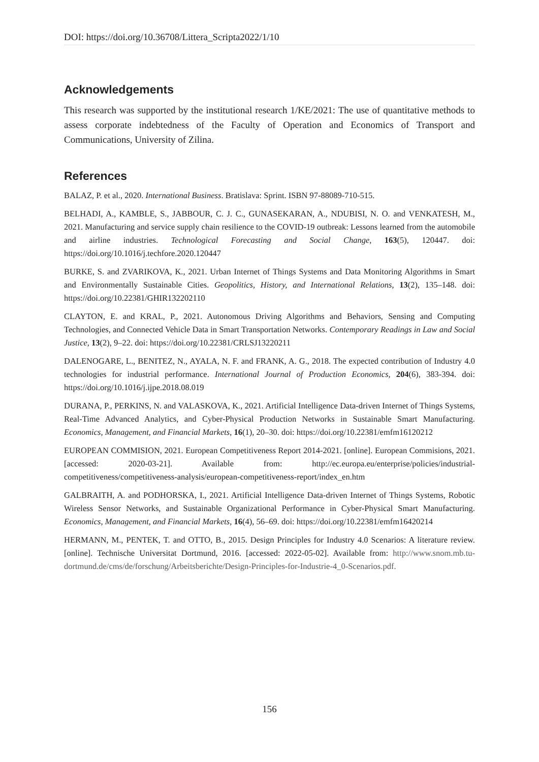DOI: https://doi.org/10.36708/Littera_Scripta2022/1/10
Acknowledgements
This research was supported by the institutional research 1/KE/2021: The use of quantitative methods to assess corporate indebtedness of the Faculty of Operation and Economics of Transport and Communications, University of Zilina.
References
BALAZ, P. et al., 2020. International Business. Bratislava: Sprint. ISBN 97-88089-710-515.
BELHADI, A., KAMBLE, S., JABBOUR, C. J. C., GUNASEKARAN, A., NDUBISI, N. O. and VENKATESH, M., 2021. Manufacturing and service supply chain resilience to the COVID-19 outbreak: Lessons learned from the automobile and airline industries. Technological Forecasting and Social Change, 163(5), 120447. doi: https://doi.org/10.1016/j.techfore.2020.120447
BURKE, S. and ZVARIKOVA, K., 2021. Urban Internet of Things Systems and Data Monitoring Algorithms in Smart and Environmentally Sustainable Cities. Geopolitics, History, and International Relations, 13(2), 135–148. doi: https://doi.org/10.22381/GHIR132202110
CLAYTON, E. and KRAL, P., 2021. Autonomous Driving Algorithms and Behaviors, Sensing and Computing Technologies, and Connected Vehicle Data in Smart Transportation Networks. Contemporary Readings in Law and Social Justice, 13(2), 9–22. doi: https://doi.org/10.22381/CRLSJ13220211
DALENOGARE, L., BENITEZ, N., AYALA, N. F. and FRANK, A. G., 2018. The expected contribution of Industry 4.0 technologies for industrial performance. International Journal of Production Economics, 204(6), 383-394. doi: https://doi.org/10.1016/j.ijpe.2018.08.019
DURANA, P., PERKINS, N. and VALASKOVA, K., 2021. Artificial Intelligence Data-driven Internet of Things Systems, Real-Time Advanced Analytics, and Cyber-Physical Production Networks in Sustainable Smart Manufacturing. Economics, Management, and Financial Markets, 16(1), 20–30. doi: https://doi.org/10.22381/emfm16120212
EUROPEAN COMMISION, 2021. European Competitiveness Report 2014-2021. [online]. European Commisions, 2021. [accessed: 2020-03-21]. Available from: http://ec.europa.eu/enterprise/policies/industrial-competitiveness/competitiveness-analysis/european-competitiveness-report/index_en.htm
GALBRAITH, A. and PODHORSKA, I., 2021. Artificial Intelligence Data-driven Internet of Things Systems, Robotic Wireless Sensor Networks, and Sustainable Organizational Performance in Cyber-Physical Smart Manufacturing. Economics, Management, and Financial Markets, 16(4), 56–69. doi: https://doi.org/10.22381/emfm16420214
HERMANN, M., PENTEK, T. and OTTO, B., 2015. Design Principles for Industry 4.0 Scenarios: A literature review. [online]. Technische Universitat Dortmund, 2016. [accessed: 2022-05-02]. Available from: http://www.snom.mb.tu-dortmund.de/cms/de/forschung/Arbeitsberichte/Design-Principles-for-Industrie-4_0-Scenarios.pdf.
156